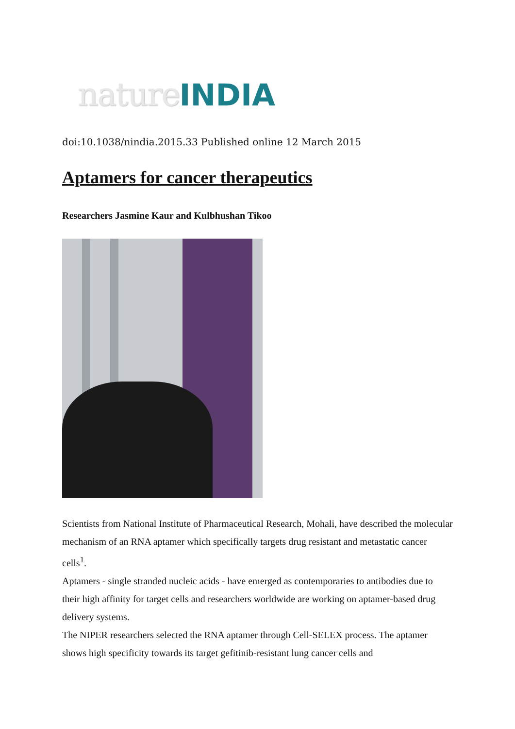nature INDIA
doi:10.1038/nindia.2015.33 Published online 12 March 2015
Aptamers for cancer therapeutics
Researchers Jasmine Kaur and Kulbhushan Tikoo
Scientists from National Institute of Pharmaceutical Research, Mohali, have described the molecular mechanism of an RNA aptamer which specifically targets drug resistant and metastatic cancer cells<sup>1</sup>.
Aptamers - single stranded nucleic acids - have emerged as contemporaries to antibodies due to their high affinity for target cells and researchers worldwide are working on aptamer-based drug delivery systems.
The NIPER researchers selected the RNA aptamer through Cell-SELEX process. The aptamer shows high specificity towards its target gefitinib-resistant lung cancer cells and